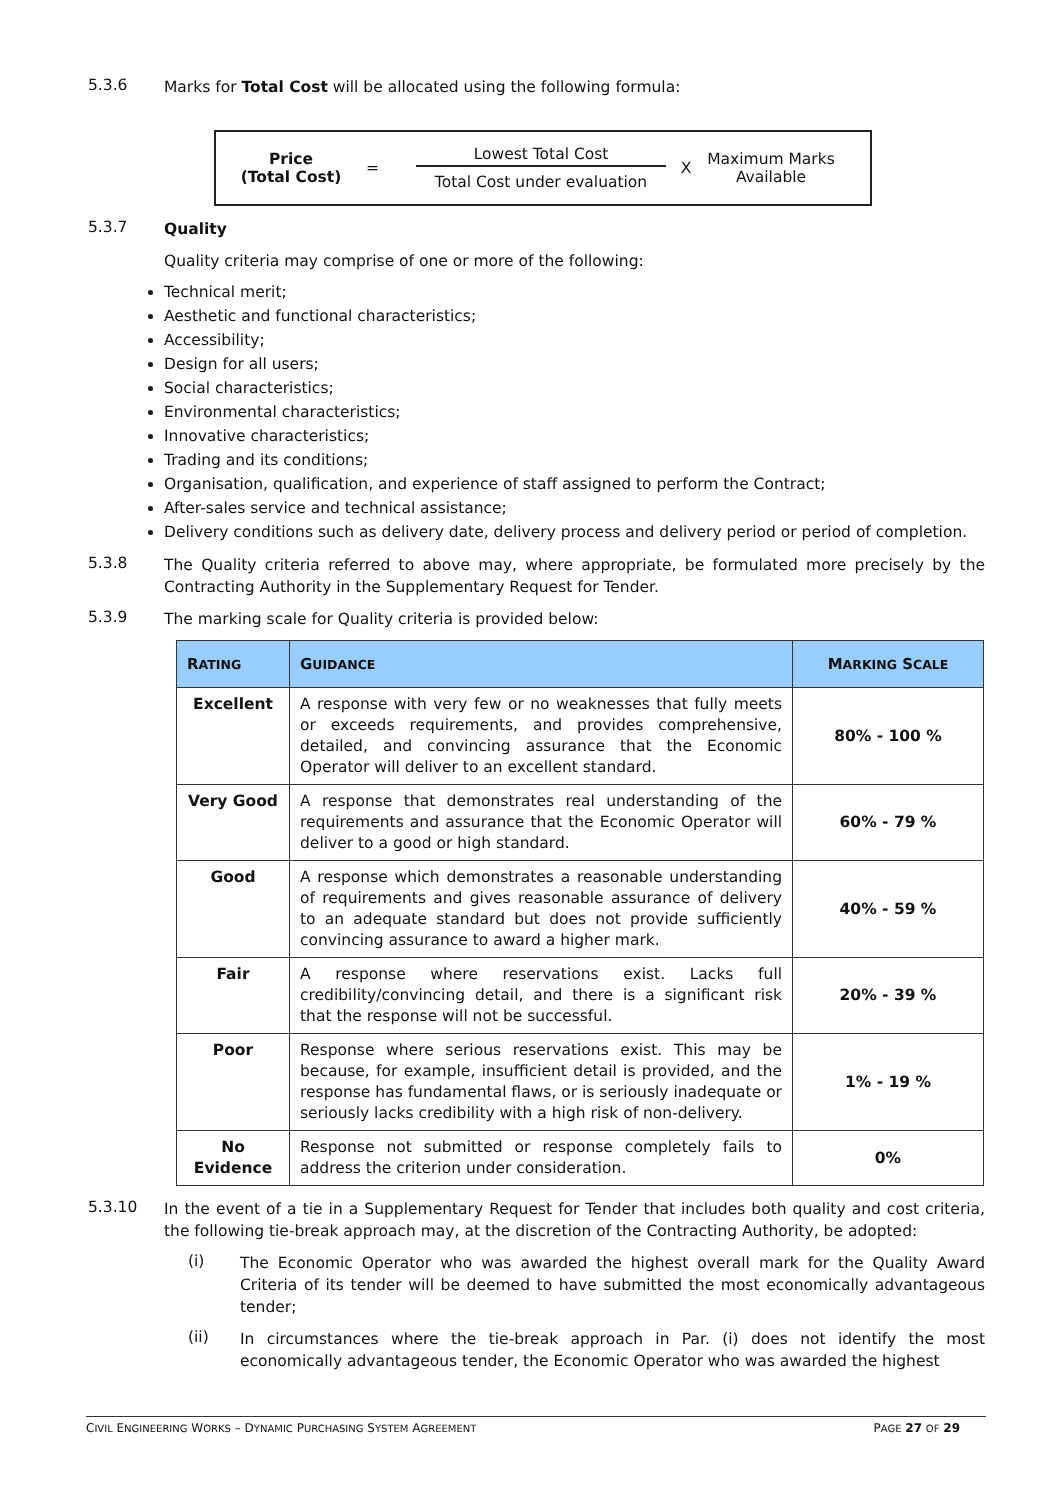5.3.6
Marks for Total Cost will be allocated using the following formula:
Price
(Total Cost)
=
Lowest Total Cost
Total Cost under evaluation
X
Maximum Marks
Available
5.3.7
Quality
Quality criteria may comprise of one or more of the following:
Technical merit;
Aesthetic and functional characteristics;
Accessibility;
Design for all users;
Social characteristics;
Environmental characteristics;
Innovative characteristics;
Trading and its conditions;
Organisation, qualification, and experience of staff assigned to perform the Contract;
After-sales service and technical assistance;
Delivery conditions such as delivery date, delivery process and delivery period or period of completion.
5.3.8
The Quality criteria referred to above may, where appropriate, be formulated more precisely by the Contracting Authority in the Supplementary Request for Tender.
5.3.9
The marking scale for Quality criteria is provided below:
| R ATING | G UIDANCE | M ARKING S CALE |
| --- | --- | --- |
| Excellent | A response with very few or no weaknesses that fully meets or exceeds requirements, and provides comprehensive, detailed, and convincing assurance that the Economic Operator will deliver to an excellent standard. | 80% - 100 % |
| Very Good | A response that demonstrates real understanding of the requirements and assurance that the Economic Operator will deliver to a good or high standard. | 60% - 79 % |
| Good | A response which demonstrates a reasonable understanding of requirements and gives reasonable assurance of delivery to an adequate standard but does not provide sufficiently convincing assurance to award a higher mark. | 40% - 59 % |
| Fair | A response where reservations exist. Lacks full credibility/convincing detail, and there is a significant risk that the response will not be successful. | 20% - 39 % |
| Poor | Response where serious reservations exist. This may be because, for example, insufficient detail is provided, and the response has fundamental flaws, or is seriously inadequate or seriously lacks credibility with a high risk of non-delivery. | 1% - 19 % |
| No Evidence | Response not submitted or response completely fails to address the criterion under consideration. | 0% |
5.3.10
In the event of a tie in a Supplementary Request for Tender that includes both quality and cost criteria, the following tie-break approach may, at the discretion of the Contracting Authority, be adopted:
(i)
The Economic Operator who was awarded the highest overall mark for the Quality Award Criteria of its tender will be deemed to have submitted the most economically advantageous tender;
(ii)
In circumstances where the tie-break approach in Par. (i) does not identify the most economically advantageous tender, the Economic Operator who was awarded the highest
CIVIL ENGINEERING WORKS – DYNAMIC PURCHASING SYSTEM AGREEMENT PAGE 27 OF 29